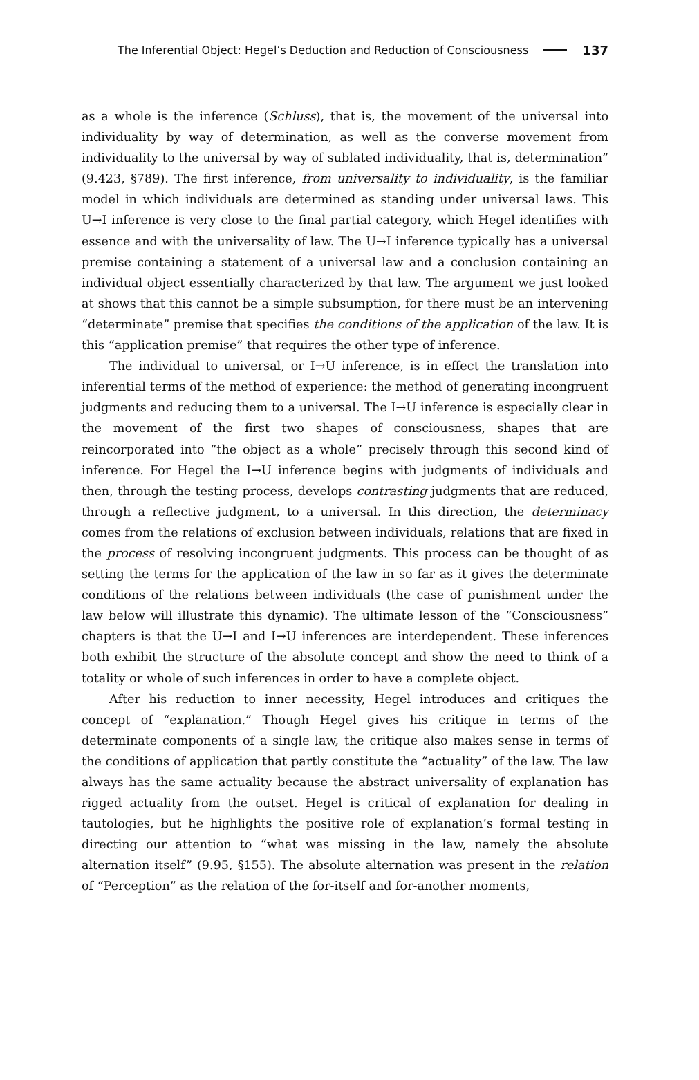The Inferential Object: Hegel’s Deduction and Reduction of Consciousness 137
as a whole is the inference (Schluss), that is, the movement of the universal into individuality by way of determination, as well as the converse movement from individuality to the universal by way of sublated individuality, that is, determination” (9.423, §789). The first inference, from universality to individuality, is the familiar model in which individuals are determined as standing under universal laws. This U→I inference is very close to the final partial category, which Hegel identifies with essence and with the universality of law. The U→I inference typically has a universal premise containing a statement of a universal law and a conclusion containing an individual object essentially characterized by that law. The argument we just looked at shows that this cannot be a simple subsumption, for there must be an intervening “determinate” premise that specifies the conditions of the application of the law. It is this “application premise” that requires the other type of inference.
The individual to universal, or I→U inference, is in effect the translation into inferential terms of the method of experience: the method of generating incongruent judgments and reducing them to a universal. The I→U inference is especially clear in the movement of the first two shapes of consciousness, shapes that are reincorporated into “the object as a whole” precisely through this second kind of inference. For Hegel the I→U inference begins with judgments of individuals and then, through the testing process, develops contrasting judgments that are reduced, through a reflective judgment, to a universal. In this direction, the determinacy comes from the relations of exclusion between individuals, relations that are fixed in the process of resolving incongruent judgments. This process can be thought of as setting the terms for the application of the law in so far as it gives the determinate conditions of the relations between individuals (the case of punishment under the law below will illustrate this dynamic). The ultimate lesson of the “Consciousness” chapters is that the U→I and I→U inferences are interdependent. These inferences both exhibit the structure of the absolute concept and show the need to think of a totality or whole of such inferences in order to have a complete object.
After his reduction to inner necessity, Hegel introduces and critiques the concept of “explanation.” Though Hegel gives his critique in terms of the determinate components of a single law, the critique also makes sense in terms of the conditions of application that partly constitute the “actuality” of the law. The law always has the same actuality because the abstract universality of explanation has rigged actuality from the outset. Hegel is critical of explanation for dealing in tautologies, but he highlights the positive role of explanation’s formal testing in directing our attention to “what was missing in the law, namely the absolute alternation itself” (9.95, §155). The absolute alternation was present in the relation of “Perception” as the relation of the for-itself and for-another moments,